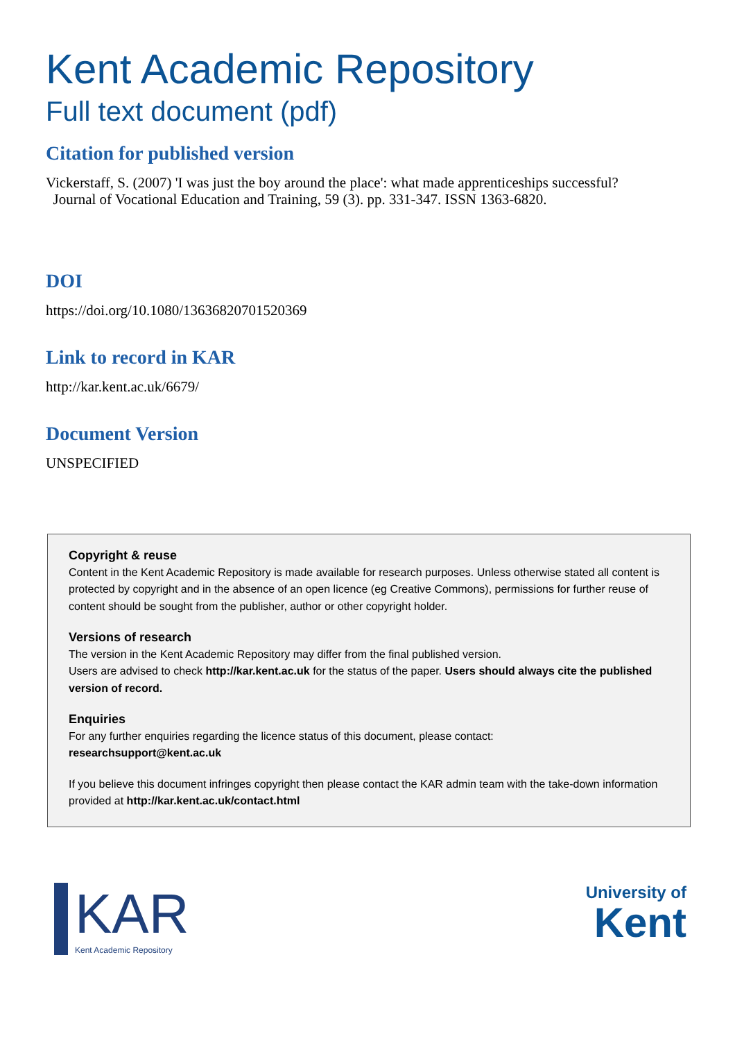Kent Academic Repository
Full text document (pdf)
Citation for published version
Vickerstaff, S. (2007) 'I was just the boy around the place': what made apprenticeships successful?
Journal of Vocational Education and Training, 59 (3). pp. 331-347. ISSN 1363-6820.
DOI
https://doi.org/10.1080/13636820701520369
Link to record in KAR
http://kar.kent.ac.uk/6679/
Document Version
UNSPECIFIED
Copyright & reuse
Content in the Kent Academic Repository is made available for research purposes. Unless otherwise stated all content is protected by copyright and in the absence of an open licence (eg Creative Commons), permissions for further reuse of content should be sought from the publisher, author or other copyright holder.
Versions of research
The version in the Kent Academic Repository may differ from the final published version.
Users are advised to check http://kar.kent.ac.uk for the status of the paper. Users should always cite the published version of record.
Enquiries
For any further enquiries regarding the licence status of this document, please contact:
researchsupport@kent.ac.uk
If you believe this document infringes copyright then please contact the KAR admin team with the take-down information provided at http://kar.kent.ac.uk/contact.html
KAR
Kent Academic Repository
University of
Kent